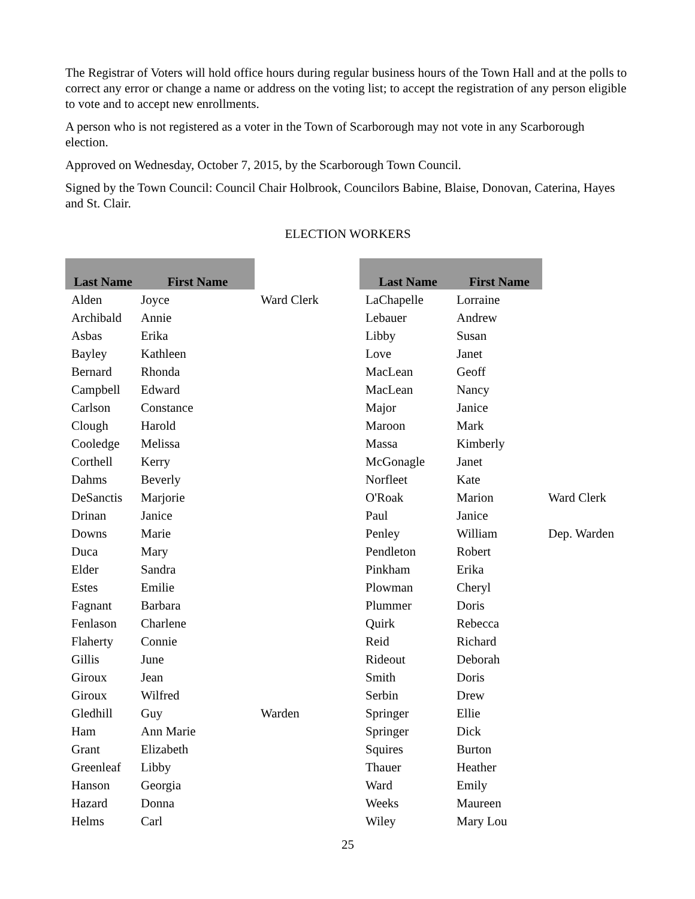The Registrar of Voters will hold office hours during regular business hours of the Town Hall and at the polls to correct any error or change a name or address on the voting list; to accept the registration of any person eligible to vote and to accept new enrollments.
A person who is not registered as a voter in the Town of Scarborough may not vote in any Scarborough election.
Approved on Wednesday, October 7, 2015, by the Scarborough Town Council.
Signed by the Town Council: Council Chair Holbrook, Councilors Babine, Blaise, Donovan, Caterina, Hayes and St. Clair.
ELECTION WORKERS
| Last Name | First Name | | Last Name | First Name | |
| --- | --- | --- | --- | --- | --- |
| Alden | Joyce | Ward Clerk | LaChapelle | Lorraine | |
| Archibald | Annie | | Lebauer | Andrew | |
| Asbas | Erika | | Libby | Susan | |
| Bayley | Kathleen | | Love | Janet | |
| Bernard | Rhonda | | MacLean | Geoff | |
| Campbell | Edward | | MacLean | Nancy | |
| Carlson | Constance | | Major | Janice | |
| Clough | Harold | | Maroon | Mark | |
| Cooledge | Melissa | | Massa | Kimberly | |
| Corthell | Kerry | | McGonagle | Janet | |
| Dahms | Beverly | | Norfleet | Kate | |
| DeSanctis | Marjorie | | O'Roak | Marion | Ward Clerk |
| Drinan | Janice | | Paul | Janice | |
| Downs | Marie | | Penley | William | Dep. Warden |
| Duca | Mary | | Pendleton | Robert | |
| Elder | Sandra | | Pinkham | Erika | |
| Estes | Emilie | | Plowman | Cheryl | |
| Fagnant | Barbara | | Plummer | Doris | |
| Fenlason | Charlene | | Quirk | Rebecca | |
| Flaherty | Connie | | Reid | Richard | |
| Gillis | June | | Rideout | Deborah | |
| Giroux | Jean | | Smith | Doris | |
| Giroux | Wilfred | | Serbin | Drew | |
| Gledhill | Guy | Warden | Springer | Ellie | |
| Ham | Ann Marie | | Springer | Dick | |
| Grant | Elizabeth | | Squires | Burton | |
| Greenleaf | Libby | | Thauer | Heather | |
| Hanson | Georgia | | Ward | Emily | |
| Hazard | Donna | | Weeks | Maureen | |
| Helms | Carl | | Wiley | Mary Lou | |
25